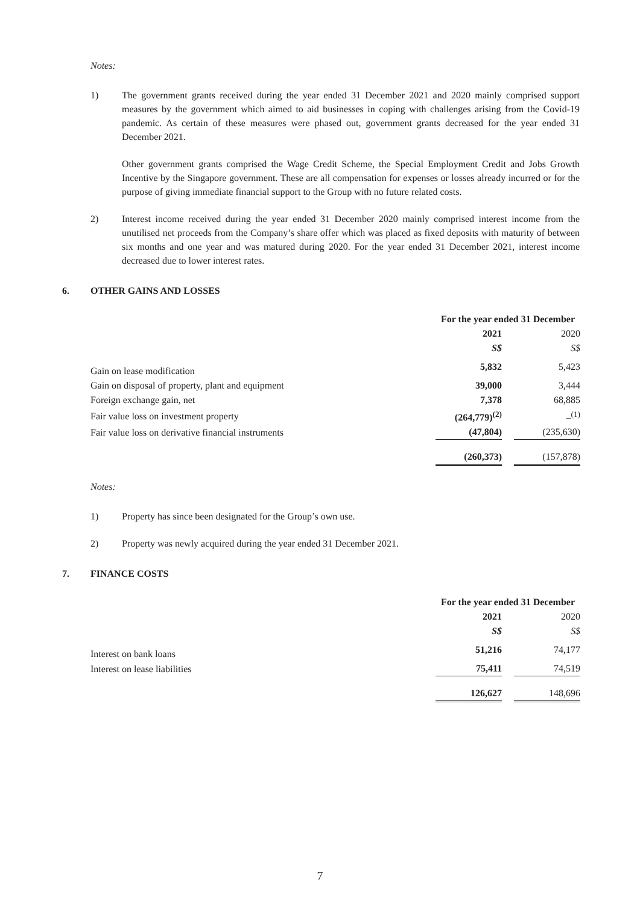Notes:
1) The government grants received during the year ended 31 December 2021 and 2020 mainly comprised support measures by the government which aimed to aid businesses in coping with challenges arising from the Covid-19 pandemic. As certain of these measures were phased out, government grants decreased for the year ended 31 December 2021.
Other government grants comprised the Wage Credit Scheme, the Special Employment Credit and Jobs Growth Incentive by the Singapore government. These are all compensation for expenses or losses already incurred or for the purpose of giving immediate financial support to the Group with no future related costs.
2) Interest income received during the year ended 31 December 2020 mainly comprised interest income from the unutilised net proceeds from the Company’s share offer which was placed as fixed deposits with maturity of between six months and one year and was matured during 2020. For the year ended 31 December 2021, interest income decreased due to lower interest rates.
6. OTHER GAINS AND LOSSES
| | For the year ended 31 December | | |
| | 2021 | | 2020 |
| | S$ | | S$ |
| Gain on lease modification | 5,832 | | 5,423 |
| Gain on disposal of property, plant and equipment | 39,000 | | 3,444 |
| Foreign exchange gain, net | 7,378 | | 68,885 |
| Fair value loss on investment property | (264,779)<sup>(2)</sup> | | –<sup>(1)</sup> |
| Fair value loss on derivative financial instruments | (47,804) | | (235,630) |
| | (260,373) | | (157,878) |
Notes:
1) Property has since been designated for the Group’s own use.
2) Property was newly acquired during the year ended 31 December 2021.
7. FINANCE COSTS
| | For the year ended 31 December | | |
| | 2021 | | 2020 |
| | S$ | | S$ |
| Interest on bank loans | 51,216 | | 74,177 |
| Interest on lease liabilities | 75,411 | | 74,519 |
| | 126,627 | | 148,696 |
7